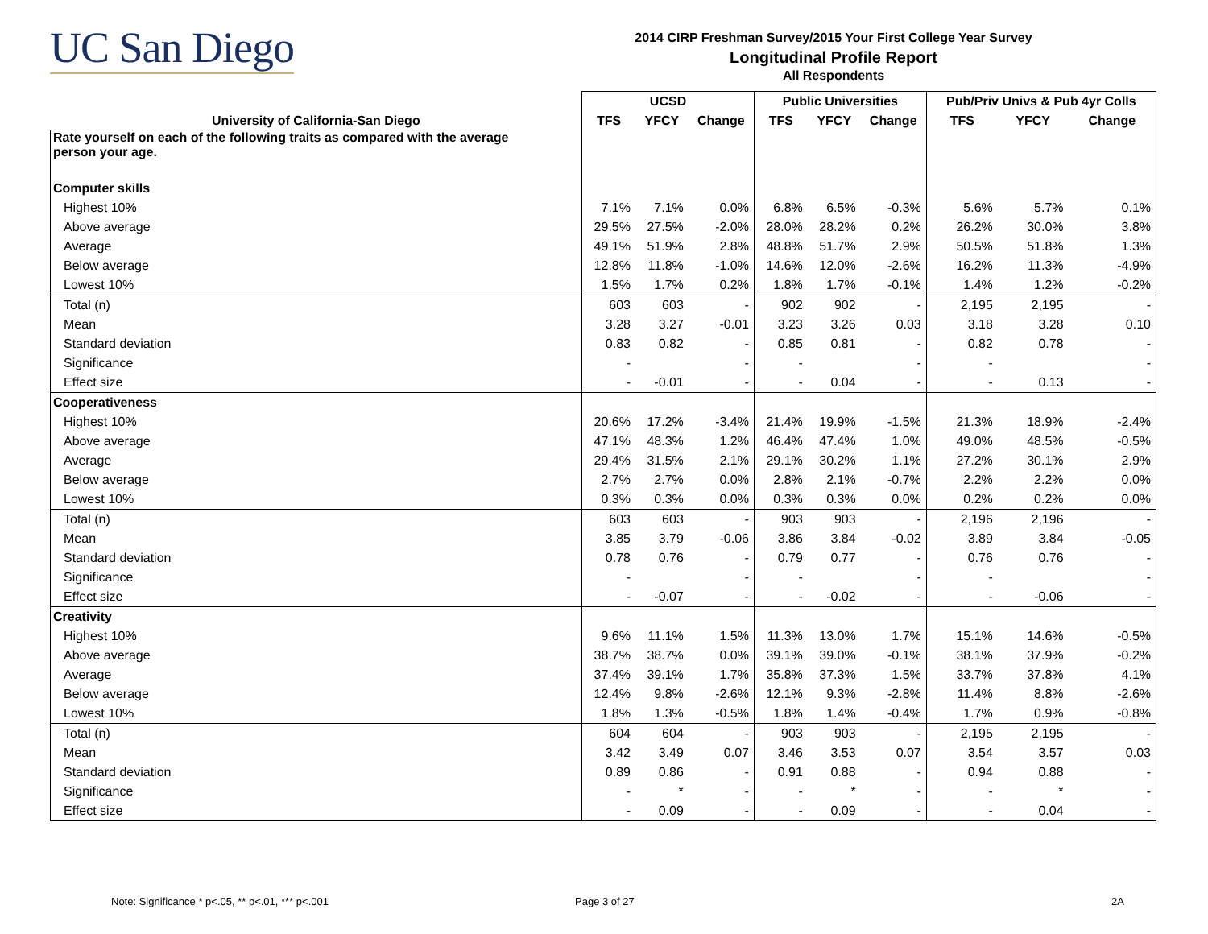UC San Diego
2014 CIRP Freshman Survey/2015 Your First College Year Survey
Longitudinal Profile Report
All Respondents
| | UCSD | | | Public Universities | | | Pub/Priv Univs & Pub 4yr Colls | | |
| --- | --- | --- | --- | --- | --- | --- | --- | --- | --- |
| University of California-San Diego | TFS | YFCY | Change | TFS | YFCY | Change | TFS | YFCY | Change |
| Rate yourself on each of the following traits as compared with the average person your age. | | | | | | | | | |
| Computer skills | | | | | | | | | |
| Highest 10% | 7.1% | 7.1% | 0.0% | 6.8% | 6.5% | -0.3% | 5.6% | 5.7% | 0.1% |
| Above average | 29.5% | 27.5% | -2.0% | 28.0% | 28.2% | 0.2% | 26.2% | 30.0% | 3.8% |
| Average | 49.1% | 51.9% | 2.8% | 48.8% | 51.7% | 2.9% | 50.5% | 51.8% | 1.3% |
| Below average | 12.8% | 11.8% | -1.0% | 14.6% | 12.0% | -2.6% | 16.2% | 11.3% | -4.9% |
| Lowest 10% | 1.5% | 1.7% | 0.2% | 1.8% | 1.7% | -0.1% | 1.4% | 1.2% | -0.2% |
| Total (n) | 603 | 603 | - | 902 | 902 | - | 2,195 | 2,195 | - |
| Mean | 3.28 | 3.27 | -0.01 | 3.23 | 3.26 | 0.03 | 3.18 | 3.28 | 0.10 |
| Standard deviation | 0.83 | 0.82 | - | 0.85 | 0.81 | - | 0.82 | 0.78 | - |
| Significance | - | | - | - | | - | - | | - |
| Effect size | - | -0.01 | - | - | 0.04 | - | - | 0.13 | - |
| Cooperativeness | | | | | | | | | |
| Highest 10% | 20.6% | 17.2% | -3.4% | 21.4% | 19.9% | -1.5% | 21.3% | 18.9% | -2.4% |
| Above average | 47.1% | 48.3% | 1.2% | 46.4% | 47.4% | 1.0% | 49.0% | 48.5% | -0.5% |
| Average | 29.4% | 31.5% | 2.1% | 29.1% | 30.2% | 1.1% | 27.2% | 30.1% | 2.9% |
| Below average | 2.7% | 2.7% | 0.0% | 2.8% | 2.1% | -0.7% | 2.2% | 2.2% | 0.0% |
| Lowest 10% | 0.3% | 0.3% | 0.0% | 0.3% | 0.3% | 0.0% | 0.2% | 0.2% | 0.0% |
| Total (n) | 603 | 603 | - | 903 | 903 | - | 2,196 | 2,196 | - |
| Mean | 3.85 | 3.79 | -0.06 | 3.86 | 3.84 | -0.02 | 3.89 | 3.84 | -0.05 |
| Standard deviation | 0.78 | 0.76 | - | 0.79 | 0.77 | - | 0.76 | 0.76 | - |
| Significance | - | | - | - | | - | - | | - |
| Effect size | - | -0.07 | - | - | -0.02 | - | - | -0.06 | - |
| Creativity | | | | | | | | | |
| Highest 10% | 9.6% | 11.1% | 1.5% | 11.3% | 13.0% | 1.7% | 15.1% | 14.6% | -0.5% |
| Above average | 38.7% | 38.7% | 0.0% | 39.1% | 39.0% | -0.1% | 38.1% | 37.9% | -0.2% |
| Average | 37.4% | 39.1% | 1.7% | 35.8% | 37.3% | 1.5% | 33.7% | 37.8% | 4.1% |
| Below average | 12.4% | 9.8% | -2.6% | 12.1% | 9.3% | -2.8% | 11.4% | 8.8% | -2.6% |
| Lowest 10% | 1.8% | 1.3% | -0.5% | 1.8% | 1.4% | -0.4% | 1.7% | 0.9% | -0.8% |
| Total (n) | 604 | 604 | - | 903 | 903 | - | 2,195 | 2,195 | - |
| Mean | 3.42 | 3.49 | 0.07 | 3.46 | 3.53 | 0.07 | 3.54 | 3.57 | 0.03 |
| Standard deviation | 0.89 | 0.86 | - | 0.91 | 0.88 | - | 0.94 | 0.88 | - |
| Significance | - | * | - | - | * | - | - | * | - |
| Effect size | - | 0.09 | - | - | 0.09 | - | - | 0.04 | - |
Note: Significance * p<.05, ** p<.01, *** p<.001
Page 3 of 27 2A